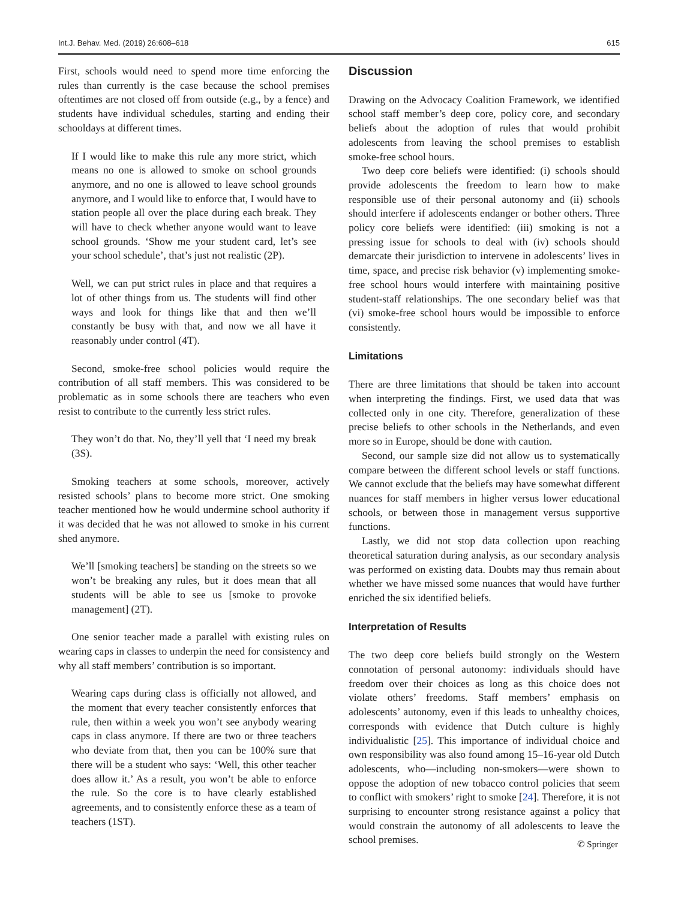Int.J. Behav. Med. (2019) 26:608–618 615
First, schools would need to spend more time enforcing the rules than currently is the case because the school premises oftentimes are not closed off from outside (e.g., by a fence) and students have individual schedules, starting and ending their schooldays at different times.
If I would like to make this rule any more strict, which means no one is allowed to smoke on school grounds anymore, and no one is allowed to leave school grounds anymore, and I would like to enforce that, I would have to station people all over the place during each break. They will have to check whether anyone would want to leave school grounds. ‘Show me your student card, let’s see your school schedule’, that’s just not realistic (2P).
Well, we can put strict rules in place and that requires a lot of other things from us. The students will find other ways and look for things like that and then we’ll constantly be busy with that, and now we all have it reasonably under control (4T).
Second, smoke-free school policies would require the contribution of all staff members. This was considered to be problematic as in some schools there are teachers who even resist to contribute to the currently less strict rules.
They won’t do that. No, they’ll yell that ‘I need my break (3S).
Smoking teachers at some schools, moreover, actively resisted schools’ plans to become more strict. One smoking teacher mentioned how he would undermine school authority if it was decided that he was not allowed to smoke in his current shed anymore.
We’ll [smoking teachers] be standing on the streets so we won’t be breaking any rules, but it does mean that all students will be able to see us [smoke to provoke management] (2T).
One senior teacher made a parallel with existing rules on wearing caps in classes to underpin the need for consistency and why all staff members’ contribution is so important.
Wearing caps during class is officially not allowed, and the moment that every teacher consistently enforces that rule, then within a week you won’t see anybody wearing caps in class anymore. If there are two or three teachers who deviate from that, then you can be 100% sure that there will be a student who says: ‘Well, this other teacher does allow it.’ As a result, you won’t be able to enforce the rule. So the core is to have clearly established agreements, and to consistently enforce these as a team of teachers (1ST).
Discussion
Drawing on the Advocacy Coalition Framework, we identified school staff member’s deep core, policy core, and secondary beliefs about the adoption of rules that would prohibit adolescents from leaving the school premises to establish smoke-free school hours.
Two deep core beliefs were identified: (i) schools should provide adolescents the freedom to learn how to make responsible use of their personal autonomy and (ii) schools should interfere if adolescents endanger or bother others. Three policy core beliefs were identified: (iii) smoking is not a pressing issue for schools to deal with (iv) schools should demarcate their jurisdiction to intervene in adolescents’ lives in time, space, and precise risk behavior (v) implementing smoke-free school hours would interfere with maintaining positive student-staff relationships. The one secondary belief was that (vi) smoke-free school hours would be impossible to enforce consistently.
Limitations
There are three limitations that should be taken into account when interpreting the findings. First, we used data that was collected only in one city. Therefore, generalization of these precise beliefs to other schools in the Netherlands, and even more so in Europe, should be done with caution.
Second, our sample size did not allow us to systematically compare between the different school levels or staff functions. We cannot exclude that the beliefs may have somewhat different nuances for staff members in higher versus lower educational schools, or between those in management versus supportive functions.
Lastly, we did not stop data collection upon reaching theoretical saturation during analysis, as our secondary analysis was performed on existing data. Doubts may thus remain about whether we have missed some nuances that would have further enriched the six identified beliefs.
Interpretation of Results
The two deep core beliefs build strongly on the Western connotation of personal autonomy: individuals should have freedom over their choices as long as this choice does not violate others’ freedoms. Staff members’ emphasis on adolescents’ autonomy, even if this leads to unhealthy choices, corresponds with evidence that Dutch culture is highly individualistic [25]. This importance of individual choice and own responsibility was also found among 15–16-year old Dutch adolescents, who—including non-smokers—were shown to oppose the adoption of new tobacco control policies that seem to conflict with smokers’ right to smoke [24]. Therefore, it is not surprising to encounter strong resistance against a policy that would constrain the autonomy of all adolescents to leave the school premises.
✆ Springer